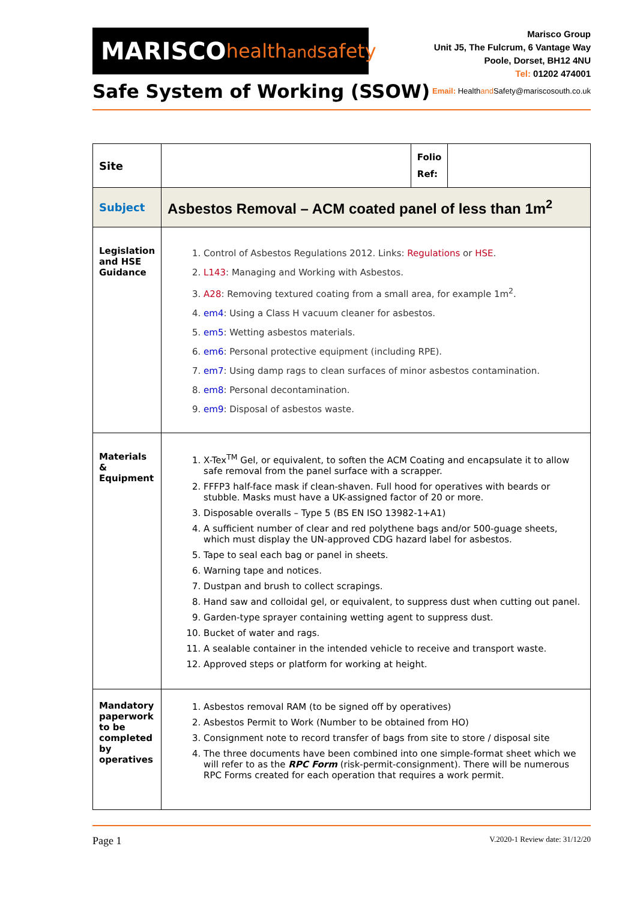MARISCO healthandsafety
Safe System of Working (SSOW)
Marisco Group
Unit J5, The Fulcrum, 6 Vantage Way
Poole, Dorset, BH12 4NU
Tel: 01202 474001
Email: Healthand Safety@mariscosouth.co.uk
| Site | | Folio Ref: | |
| Subject | Asbestos Removal – ACM coated panel of less than 1m<sup>2</sup> | | |
| Legislation and HSE Guidance | 1. Control of Asbestos Regulations 2012. Links: Regulations or HSE . 2. L143 : Managing and Working with Asbestos. 3. A28 : Removing textured coating from a small area, for example 1m<sup>2</sup>. 4. em4 : Using a Class H vacuum cleaner for asbestos. 5. em5 : Wetting asbestos materials. 6. em6 : Personal protective equipment (including RPE). 7. em7 : Using damp rags to clean surfaces of minor asbestos contamination. 8. em8 : Personal decontamination. 9. em9 : Disposal of asbestos waste. | | |
| Materials & Equipment | 1. X-Tex<sup>TM</sup> Gel, or equivalent, to soften the ACM Coating and encapsulate it to allow safe removal from the panel surface with a scrapper. 2. FFFP3 half-face mask if clean-shaven. Full hood for operatives with beards or stubble. Masks must have a UK-assigned factor of 20 or more. 3. Disposable overalls – Type 5 (BS EN ISO 13982-1+A1) 4. A sufficient number of clear and red polythene bags and/or 500-guage sheets, which must display the UN-approved CDG hazard label for asbestos. 5. Tape to seal each bag or panel in sheets. 6. Warning tape and notices. 7. Dustpan and brush to collect scrapings. 8. Hand saw and colloidal gel, or equivalent, to suppress dust when cutting out panel. 9. Garden-type sprayer containing wetting agent to suppress dust. 10. Bucket of water and rags. 11. A sealable container in the intended vehicle to receive and transport waste. 12. Approved steps or platform for working at height. | | |
| Mandatory paperwork to be completed by operatives | 1. Asbestos removal RAM (to be signed off by operatives) 2. Asbestos Permit to Work (Number to be obtained from HO) 3. Consignment note to record transfer of bags from site to store / disposal site 4. The three documents have been combined into one simple-format sheet which we will refer to as the RPC Form (risk-permit-consignment). There will be numerous RPC Forms created for each operation that requires a work permit. | | |
Page 1 V.2020-1 Review date: 31/12/20